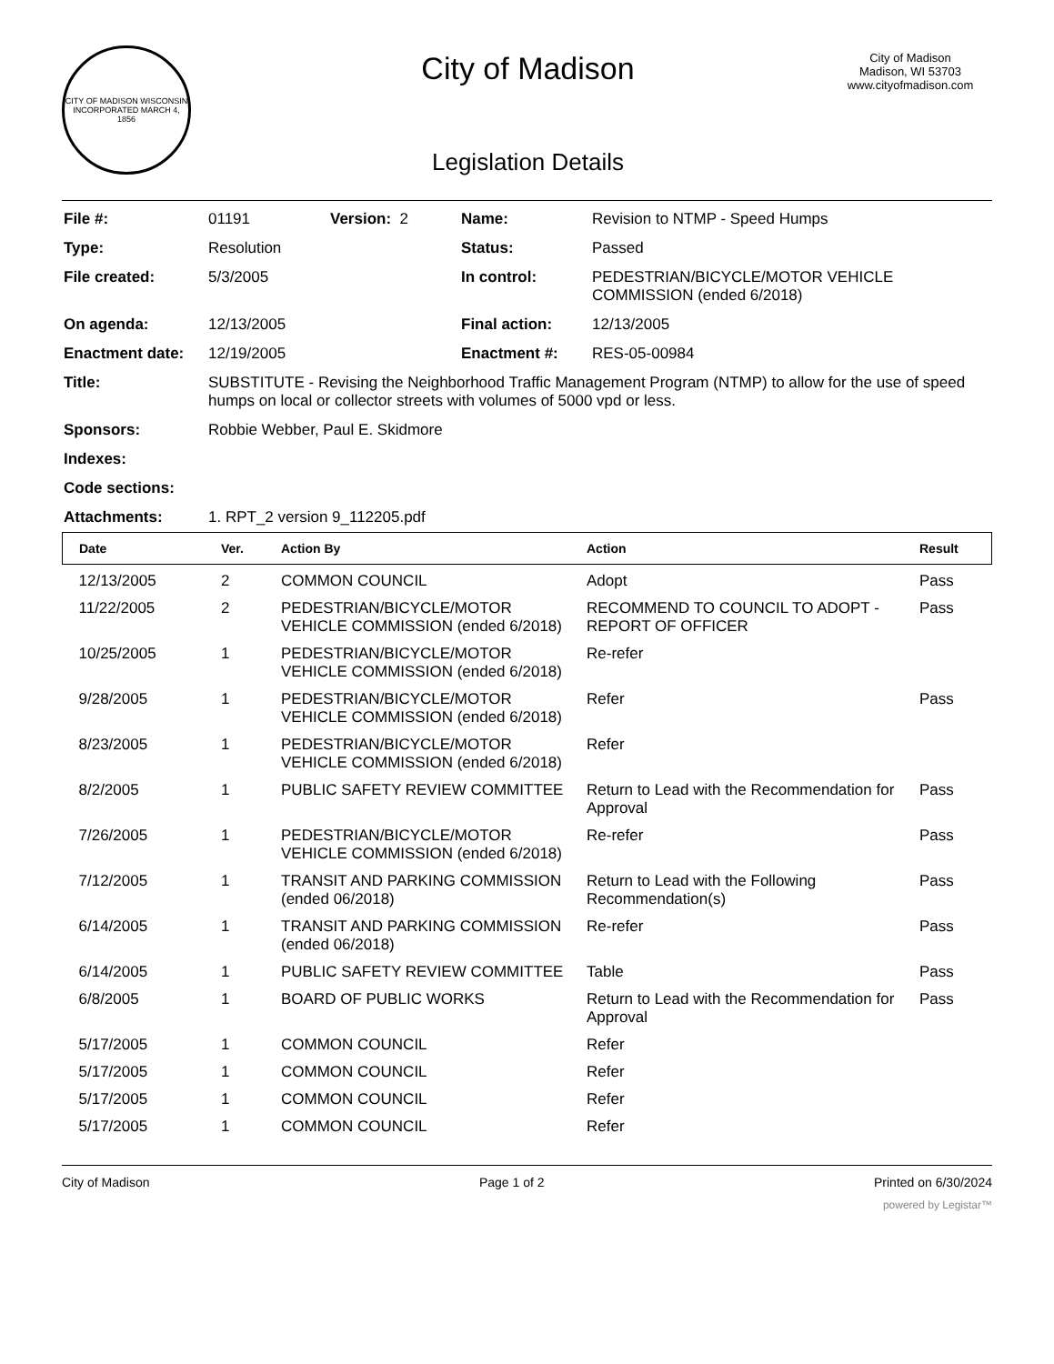CITY OF MADISON WISCONSIN
INCORPORATED MARCH 4, 1856
City of Madison
Legislation Details
City of Madison
Madison, WI 53703
www.cityofmadison.com
| File #: | 01191 | Version: 2 | Name: | Revision to NTMP - Speed Humps |
| Type: | Resolution | | Status: | Passed |
| File created: | 5/3/2005 | | In control: | PEDESTRIAN/BICYCLE/MOTOR VEHICLE COMMISSION (ended 6/2018) |
| On agenda: | 12/13/2005 | | Final action: | 12/13/2005 |
| Enactment date: | 12/19/2005 | | Enactment #: | RES-05-00984 |
| Title: | SUBSTITUTE - Revising the Neighborhood Traffic Management Program (NTMP) to allow for the use of speed humps on local or collector streets with volumes of 5000 vpd or less. | | | |
| Sponsors: | Robbie Webber, Paul E. Skidmore | | | |
| Indexes: | | | | |
| Code sections: | | | | |
| Attachments: | 1. RPT_2 version 9_112205.pdf | | | |
| Date | Ver. | Action By | Action | Result |
| --- | --- | --- | --- | --- |
| 12/13/2005 | 2 | COMMON COUNCIL | Adopt | Pass |
| 11/22/2005 | 2 | PEDESTRIAN/BICYCLE/MOTOR VEHICLE COMMISSION (ended 6/2018) | RECOMMEND TO COUNCIL TO ADOPT - REPORT OF OFFICER | Pass |
| 10/25/2005 | 1 | PEDESTRIAN/BICYCLE/MOTOR VEHICLE COMMISSION (ended 6/2018) | Re-refer | |
| 9/28/2005 | 1 | PEDESTRIAN/BICYCLE/MOTOR VEHICLE COMMISSION (ended 6/2018) | Refer | Pass |
| 8/23/2005 | 1 | PEDESTRIAN/BICYCLE/MOTOR VEHICLE COMMISSION (ended 6/2018) | Refer | |
| 8/2/2005 | 1 | PUBLIC SAFETY REVIEW COMMITTEE | Return to Lead with the Recommendation for Approval | Pass |
| 7/26/2005 | 1 | PEDESTRIAN/BICYCLE/MOTOR VEHICLE COMMISSION (ended 6/2018) | Re-refer | Pass |
| 7/12/2005 | 1 | TRANSIT AND PARKING COMMISSION (ended 06/2018) | Return to Lead with the Following Recommendation(s) | Pass |
| 6/14/2005 | 1 | TRANSIT AND PARKING COMMISSION (ended 06/2018) | Re-refer | Pass |
| 6/14/2005 | 1 | PUBLIC SAFETY REVIEW COMMITTEE | Table | Pass |
| 6/8/2005 | 1 | BOARD OF PUBLIC WORKS | Return to Lead with the Recommendation for Approval | Pass |
| 5/17/2005 | 1 | COMMON COUNCIL | Refer | |
| 5/17/2005 | 1 | COMMON COUNCIL | Refer | |
| 5/17/2005 | 1 | COMMON COUNCIL | Refer | |
| 5/17/2005 | 1 | COMMON COUNCIL | Refer | |
City of Madison Page 1 of 2 Printed on 6/30/2024
powered by Legistar™